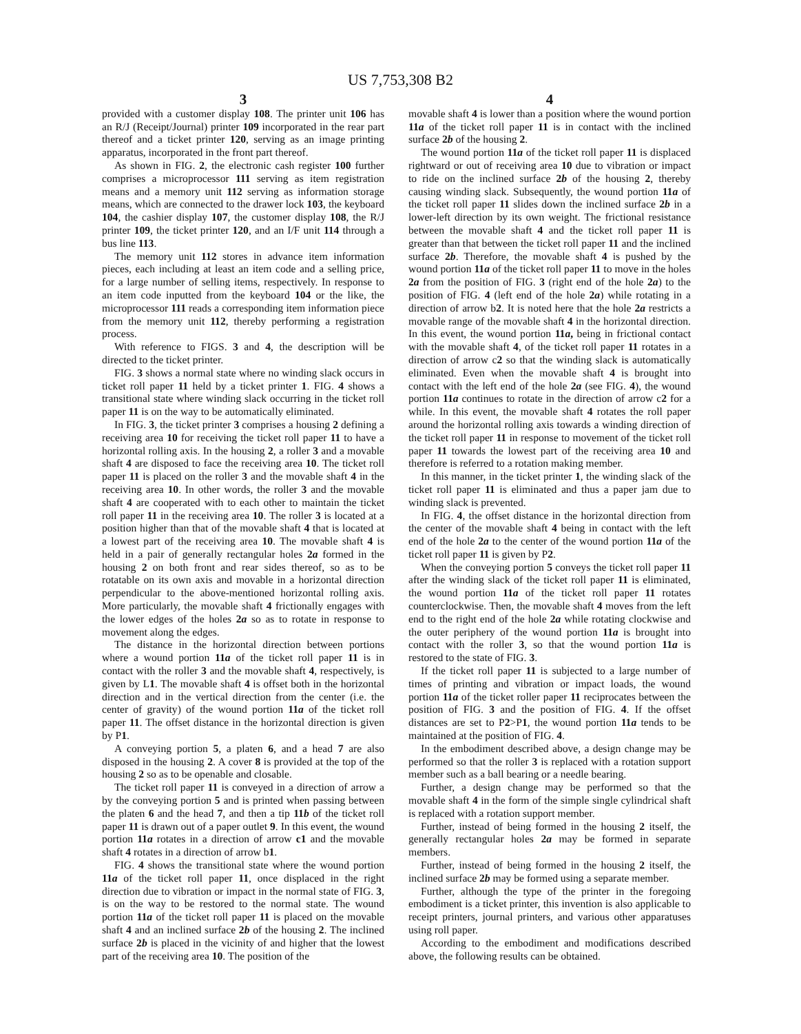US 7,753,308 B2
3
provided with a customer display 108. The printer unit 106 has an R/J (Receipt/Journal) printer 109 incorporated in the rear part thereof and a ticket printer 120, serving as an image printing apparatus, incorporated in the front part thereof.
As shown in FIG. 2, the electronic cash register 100 further comprises a microprocessor 111 serving as item registration means and a memory unit 112 serving as information storage means, which are connected to the drawer lock 103, the keyboard 104, the cashier display 107, the customer display 108, the R/J printer 109, the ticket printer 120, and an I/F unit 114 through a bus line 113.
The memory unit 112 stores in advance item information pieces, each including at least an item code and a selling price, for a large number of selling items, respectively. In response to an item code inputted from the keyboard 104 or the like, the microprocessor 111 reads a corresponding item information piece from the memory unit 112, thereby performing a registration process.
With reference to FIGS. 3 and 4, the description will be directed to the ticket printer.
FIG. 3 shows a normal state where no winding slack occurs in ticket roll paper 11 held by a ticket printer 1. FIG. 4 shows a transitional state where winding slack occurring in the ticket roll paper 11 is on the way to be automatically eliminated.
In FIG. 3, the ticket printer 3 comprises a housing 2 defining a receiving area 10 for receiving the ticket roll paper 11 to have a horizontal rolling axis. In the housing 2, a roller 3 and a movable shaft 4 are disposed to face the receiving area 10. The ticket roll paper 11 is placed on the roller 3 and the movable shaft 4 in the receiving area 10. In other words, the roller 3 and the movable shaft 4 are cooperated with to each other to maintain the ticket roll paper 11 in the receiving area 10. The roller 3 is located at a position higher than that of the movable shaft 4 that is located at a lowest part of the receiving area 10. The movable shaft 4 is held in a pair of generally rectangular holes 2a formed in the housing 2 on both front and rear sides thereof, so as to be rotatable on its own axis and movable in a horizontal direction perpendicular to the above-mentioned horizontal rolling axis. More particularly, the movable shaft 4 frictionally engages with the lower edges of the holes 2a so as to rotate in response to movement along the edges.
The distance in the horizontal direction between portions where a wound portion 11a of the ticket roll paper 11 is in contact with the roller 3 and the movable shaft 4, respectively, is given by L1. The movable shaft 4 is offset both in the horizontal direction and in the vertical direction from the center (i.e. the center of gravity) of the wound portion 11a of the ticket roll paper 11. The offset distance in the horizontal direction is given by P1.
A conveying portion 5, a platen 6, and a head 7 are also disposed in the housing 2. A cover 8 is provided at the top of the housing 2 so as to be openable and closable.
The ticket roll paper 11 is conveyed in a direction of arrow a by the conveying portion 5 and is printed when passing between the platen 6 and the head 7, and then a tip 11b of the ticket roll paper 11 is drawn out of a paper outlet 9. In this event, the wound portion 11a rotates in a direction of arrow c1 and the movable shaft 4 rotates in a direction of arrow b1.
FIG. 4 shows the transitional state where the wound portion 11a of the ticket roll paper 11, once displaced in the right direction due to vibration or impact in the normal state of FIG. 3, is on the way to be restored to the normal state. The wound portion 11a of the ticket roll paper 11 is placed on the movable shaft 4 and an inclined surface 2b of the housing 2. The inclined surface 2b is placed in the vicinity of and higher that the lowest part of the receiving area 10. The position of the
4
movable shaft 4 is lower than a position where the wound portion 11a of the ticket roll paper 11 is in contact with the inclined surface 2b of the housing 2.
The wound portion 11a of the ticket roll paper 11 is displaced rightward or out of receiving area 10 due to vibration or impact to ride on the inclined surface 2b of the housing 2, thereby causing winding slack. Subsequently, the wound portion 11a of the ticket roll paper 11 slides down the inclined surface 2b in a lower-left direction by its own weight. The frictional resistance between the movable shaft 4 and the ticket roll paper 11 is greater than that between the ticket roll paper 11 and the inclined surface 2b. Therefore, the movable shaft 4 is pushed by the wound portion 11a of the ticket roll paper 11 to move in the holes 2a from the position of FIG. 3 (right end of the hole 2a) to the position of FIG. 4 (left end of the hole 2a) while rotating in a direction of arrow b2. It is noted here that the hole 2a restricts a movable range of the movable shaft 4 in the horizontal direction. In this event, the wound portion 11a, being in frictional contact with the movable shaft 4, of the ticket roll paper 11 rotates in a direction of arrow c2 so that the winding slack is automatically eliminated. Even when the movable shaft 4 is brought into contact with the left end of the hole 2a (see FIG. 4), the wound portion 11a continues to rotate in the direction of arrow c2 for a while. In this event, the movable shaft 4 rotates the roll paper around the horizontal rolling axis towards a winding direction of the ticket roll paper 11 in response to movement of the ticket roll paper 11 towards the lowest part of the receiving area 10 and therefore is referred to a rotation making member.
In this manner, in the ticket printer 1, the winding slack of the ticket roll paper 11 is eliminated and thus a paper jam due to winding slack is prevented.
In FIG. 4, the offset distance in the horizontal direction from the center of the movable shaft 4 being in contact with the left end of the hole 2a to the center of the wound portion 11a of the ticket roll paper 11 is given by P2.
When the conveying portion 5 conveys the ticket roll paper 11 after the winding slack of the ticket roll paper 11 is eliminated, the wound portion 11a of the ticket roll paper 11 rotates counterclockwise. Then, the movable shaft 4 moves from the left end to the right end of the hole 2a while rotating clockwise and the outer periphery of the wound portion 11a is brought into contact with the roller 3, so that the wound portion 11a is restored to the state of FIG. 3.
If the ticket roll paper 11 is subjected to a large number of times of printing and vibration or impact loads, the wound portion 11a of the ticket roller paper 11 reciprocates between the position of FIG. 3 and the position of FIG. 4. If the offset distances are set to P2>P1, the wound portion 11a tends to be maintained at the position of FIG. 4.
In the embodiment described above, a design change may be performed so that the roller 3 is replaced with a rotation support member such as a ball bearing or a needle bearing.
Further, a design change may be performed so that the movable shaft 4 in the form of the simple single cylindrical shaft is replaced with a rotation support member.
Further, instead of being formed in the housing 2 itself, the generally rectangular holes 2a may be formed in separate members.
Further, instead of being formed in the housing 2 itself, the inclined surface 2b may be formed using a separate member.
Further, although the type of the printer in the foregoing embodiment is a ticket printer, this invention is also applicable to receipt printers, journal printers, and various other apparatuses using roll paper.
According to the embodiment and modifications described above, the following results can be obtained.